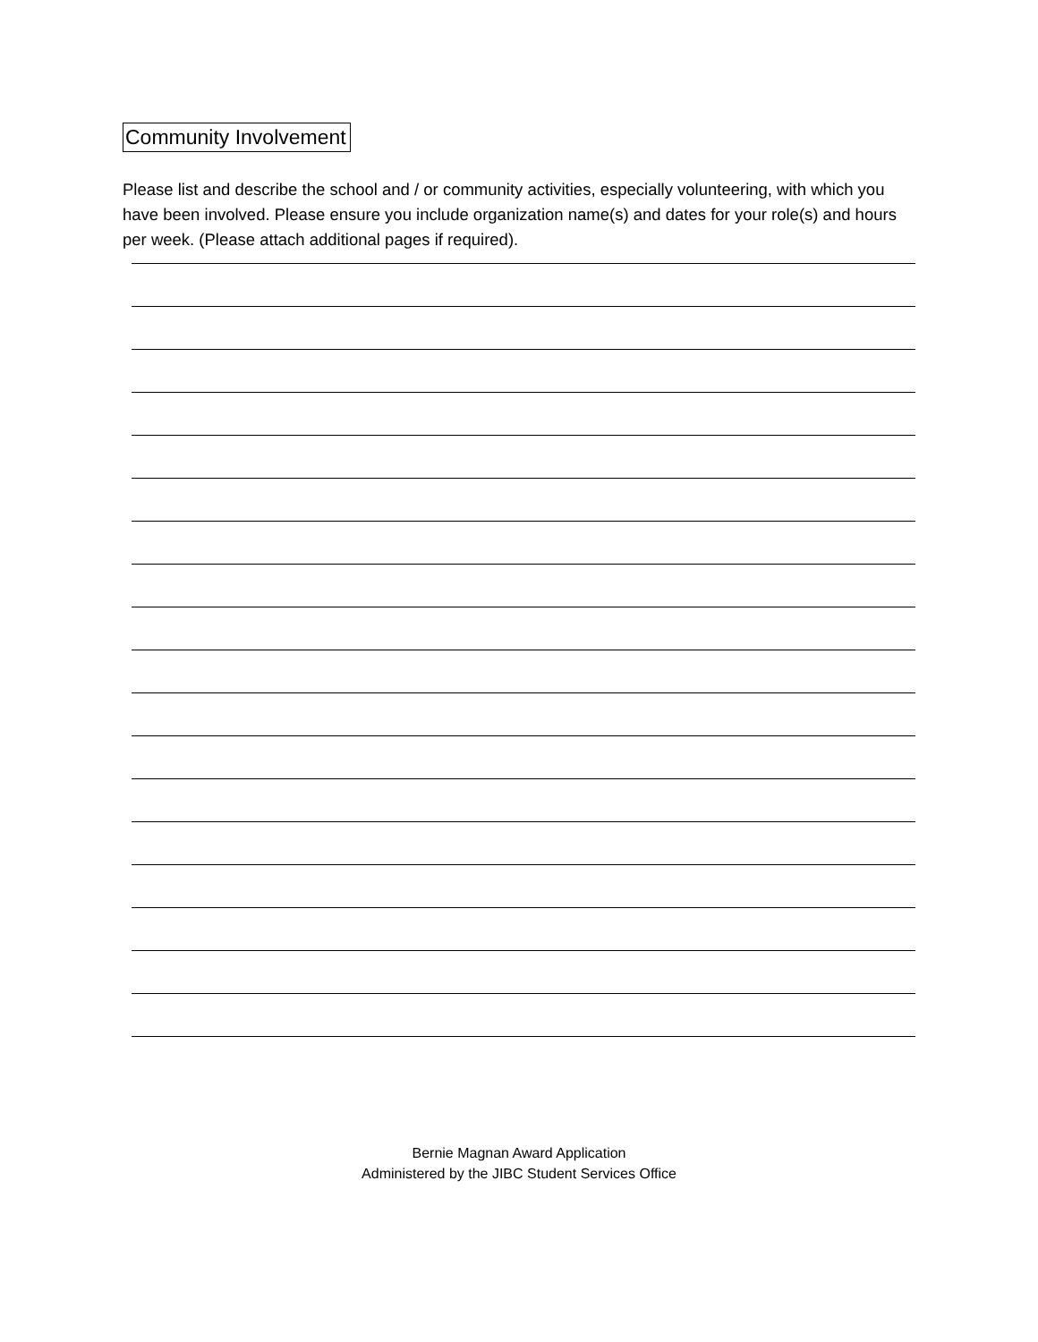Community Involvement
Please list and describe the school and / or community activities, especially volunteering, with which you have been involved. Please ensure you include organization name(s) and dates for your role(s) and hours per week. (Please attach additional pages if required).
Bernie Magnan Award Application
Administered by the JIBC Student Services Office